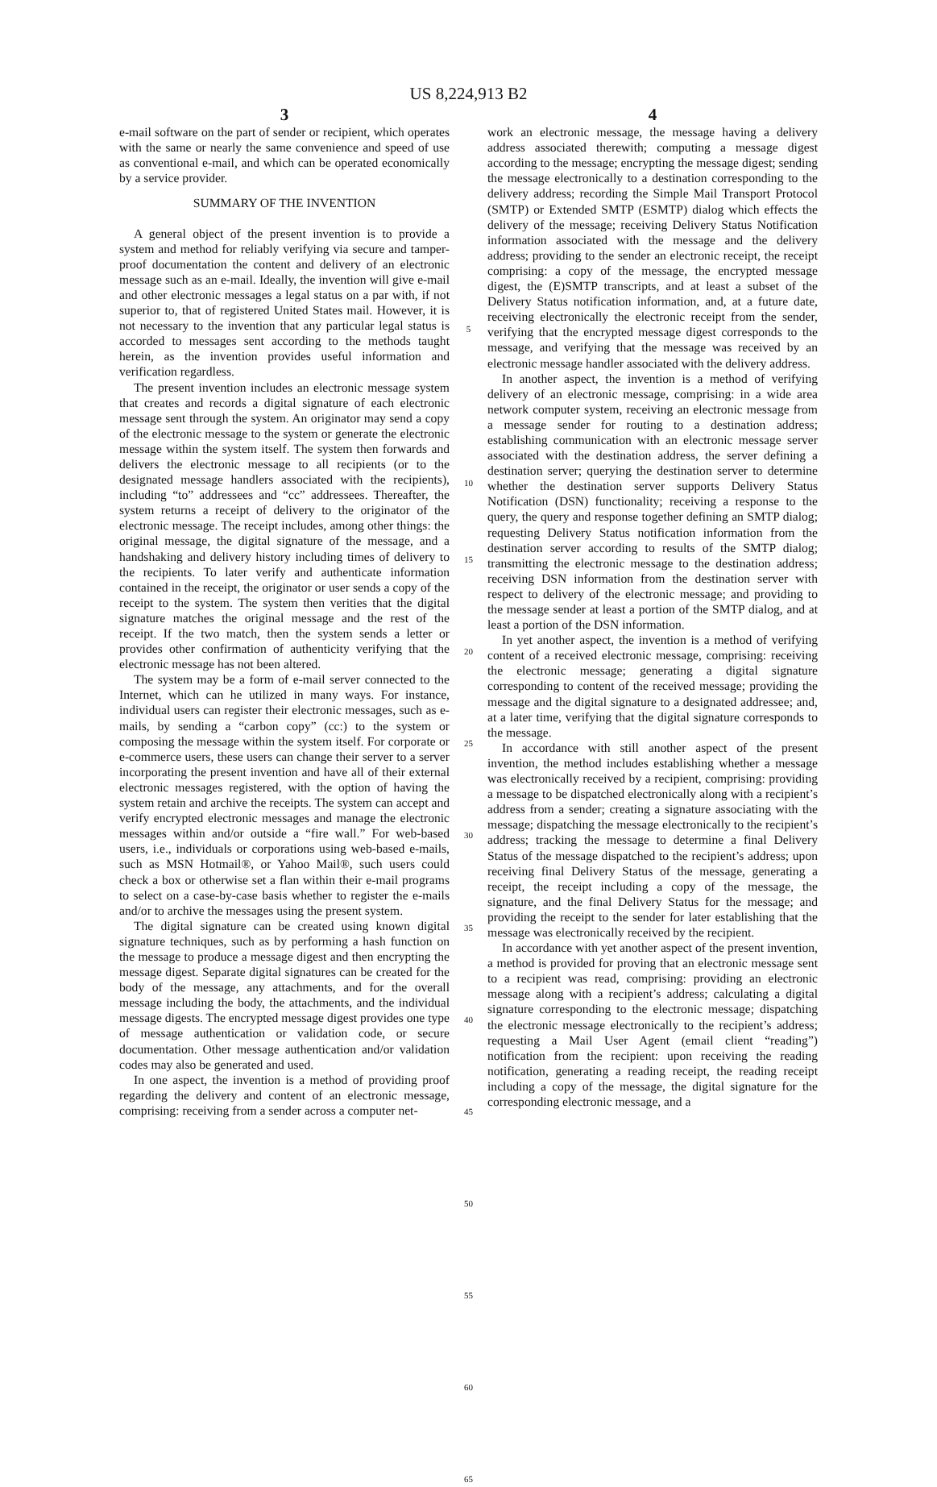US 8,224,913 B2
3
e-mail software on the part of sender or recipient, which operates with the same or nearly the same convenience and speed of use as conventional e-mail, and which can be operated economically by a service provider.
SUMMARY OF THE INVENTION
A general object of the present invention is to provide a system and method for reliably verifying via secure and tamper-proof documentation the content and delivery of an electronic message such as an e-mail. Ideally, the invention will give e-mail and other electronic messages a legal status on a par with, if not superior to, that of registered United States mail. However, it is not necessary to the invention that any particular legal status is accorded to messages sent according to the methods taught herein, as the invention provides useful information and verification regardless.
The present invention includes an electronic message system that creates and records a digital signature of each electronic message sent through the system. An originator may send a copy of the electronic message to the system or generate the electronic message within the system itself. The system then forwards and delivers the electronic message to all recipients (or to the designated message handlers associated with the recipients), including “to” addressees and “cc” addressees. Thereafter, the system returns a receipt of delivery to the originator of the electronic message. The receipt includes, among other things: the original message, the digital signature of the message, and a handshaking and delivery history including times of delivery to the recipients. To later verify and authenticate information contained in the receipt, the originator or user sends a copy of the receipt to the system. The system then verities that the digital signature matches the original message and the rest of the receipt. If the two match, then the system sends a letter or provides other confirmation of authenticity verifying that the electronic message has not been altered.
The system may be a form of e-mail server connected to the Internet, which can he utilized in many ways. For instance, individual users can register their electronic messages, such as e-mails, by sending a “carbon copy” (cc:) to the system or composing the message within the system itself. For corporate or e-commerce users, these users can change their server to a server incorporating the present invention and have all of their external electronic messages registered, with the option of having the system retain and archive the receipts. The system can accept and verify encrypted electronic messages and manage the electronic messages within and/or outside a “fire wall.” For web-based users, i.e., individuals or corporations using web-based e-mails, such as MSN Hotmail®, or Yahoo Mail®, such users could check a box or otherwise set a flan within their e-mail programs to select on a case-by-case basis whether to register the e-mails and/or to archive the messages using the present system.
The digital signature can be created using known digital signature techniques, such as by performing a hash function on the message to produce a message digest and then encrypting the message digest. Separate digital signatures can be created for the body of the message, any attachments, and for the overall message including the body, the attachments, and the individual message digests. The encrypted message digest provides one type of message authentication or validation code, or secure documentation. Other message authentication and/or validation codes may also be generated and used.
In one aspect, the invention is a method of providing proof regarding the delivery and content of an electronic message, comprising: receiving from a sender across a computer net-
5
10
15
20
25
30
35
40
45
50
55
60
65
4
work an electronic message, the message having a delivery address associated therewith; computing a message digest according to the message; encrypting the message digest; sending the message electronically to a destination corresponding to the delivery address; recording the Simple Mail Transport Protocol (SMTP) or Extended SMTP (ESMTP) dialog which effects the delivery of the message; receiving Delivery Status Notification information associated with the message and the delivery address; providing to the sender an electronic receipt, the receipt comprising: a copy of the message, the encrypted message digest, the (E)SMTP transcripts, and at least a subset of the Delivery Status notification information, and, at a future date, receiving electronically the electronic receipt from the sender, verifying that the encrypted message digest corresponds to the message, and verifying that the message was received by an electronic message handler associated with the delivery address.
In another aspect, the invention is a method of verifying delivery of an electronic message, comprising: in a wide area network computer system, receiving an electronic message from a message sender for routing to a destination address; establishing communication with an electronic message server associated with the destination address, the server defining a destination server; querying the destination server to determine whether the destination server supports Delivery Status Notification (DSN) functionality; receiving a response to the query, the query and response together defining an SMTP dialog; requesting Delivery Status notification information from the destination server according to results of the SMTP dialog; transmitting the electronic message to the destination address; receiving DSN information from the destination server with respect to delivery of the electronic message; and providing to the message sender at least a portion of the SMTP dialog, and at least a portion of the DSN information.
In yet another aspect, the invention is a method of verifying content of a received electronic message, comprising: receiving the electronic message; generating a digital signature corresponding to content of the received message; providing the message and the digital signature to a designated addressee; and, at a later time, verifying that the digital signature corresponds to the message.
In accordance with still another aspect of the present invention, the method includes establishing whether a message was electronically received by a recipient, comprising: providing a message to be dispatched electronically along with a recipient’s address from a sender; creating a signature associating with the message; dispatching the message electronically to the recipient’s address; tracking the message to determine a final Delivery Status of the message dispatched to the recipient’s address; upon receiving final Delivery Status of the message, generating a receipt, the receipt including a copy of the message, the signature, and the final Delivery Status for the message; and providing the receipt to the sender for later establishing that the message was electronically received by the recipient.
In accordance with yet another aspect of the present invention, a method is provided for proving that an electronic message sent to a recipient was read, comprising: providing an electronic message along with a recipient’s address; calculating a digital signature corresponding to the electronic message; dispatching the electronic message electronically to the recipient’s address; requesting a Mail User Agent (email client “reading”) notification from the recipient: upon receiving the reading notification, generating a reading receipt, the reading receipt including a copy of the message, the digital signature for the corresponding electronic message, and a